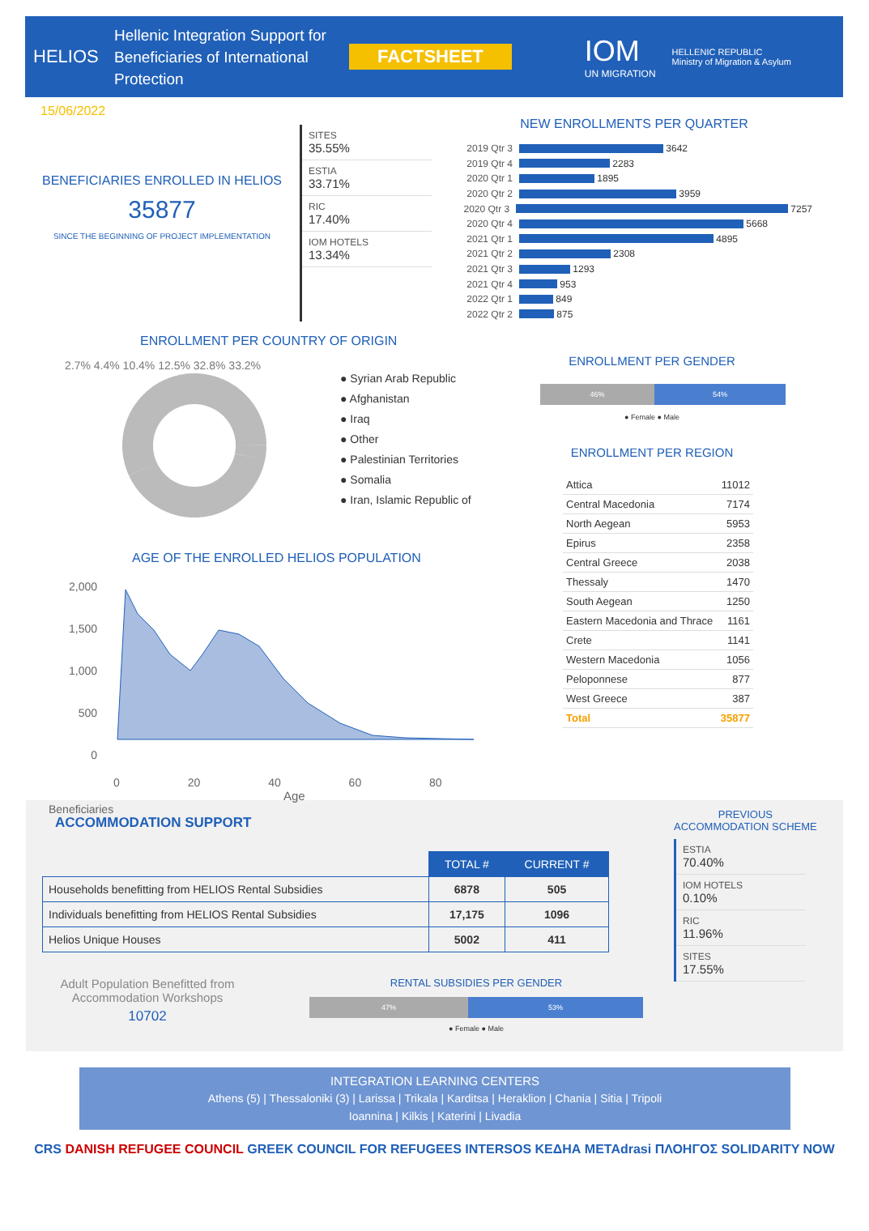HELIOS
Hellenic Integration Support for Beneficiaries of International Protection
FACTSHEET
IOM
UN MIGRATION
HELLENIC REPUBLIC
Ministry of Migration & Asylum
15/06/2022
BENEFICIARIES ENROLLED IN HELIOS
35877
SINCE THE BEGINNING OF PROJECT IMPLEMENTATION
SITES
35.55%
ESTIA
33.71%
RIC
17.40%
IOM HOTELS
13.34%
NEW ENROLLMENTS PER QUARTER
2019 Qtr 3 3642
2019 Qtr 4 2283
2020 Qtr 1 1895
2020 Qtr 2 3959
2020 Qtr 3 7257
2020 Qtr 4 5668
2021 Qtr 1 4895
2021 Qtr 2 2308
2021 Qtr 3 1293
2021 Qtr 4 953
2022 Qtr 1 849
2022 Qtr 2 875
ENROLLMENT PER COUNTRY OF ORIGIN
2.7% 4.4% 10.4% 12.5% 32.8% 33.2%
● Syrian Arab Republic
● Afghanistan
● Iraq
● Other
● Palestinian Territories
● Somalia
● Iran, Islamic Republic of
AGE OF THE ENROLLED HELIOS POPULATION
2,000
1,500
1,000
500
0
0 20 40 60 80
Age
Beneficiaries
ENROLLMENT PER GENDER
46% 54%
● Female ● Male
ENROLLMENT PER REGION
| Attica | 11012 |
| Central Macedonia | 7174 |
| North Aegean | 5953 |
| Epirus | 2358 |
| Central Greece | 2038 |
| Thessaly | 1470 |
| South Aegean | 1250 |
| Eastern Macedonia and Thrace | 1161 |
| Crete | 1141 |
| Western Macedonia | 1056 |
| Peloponnese | 877 |
| West Greece | 387 |
| Total | 35877 |
ACCOMMODATION SUPPORT
| | TOTAL # | CURRENT # |
| --- | --- | --- |
| Households benefitting from HELIOS Rental Subsidies | 6878 | 505 |
| Individuals benefitting from HELIOS Rental Subsidies | 17,175 | 1096 |
| Helios Unique Houses | 5002 | 411 |
Adult Population Benefitted from Accommodation Workshops
10702
RENTAL SUBSIDIES PER GENDER
47% 53%
● Female ● Male
PREVIOUS
ACCOMMODATION SCHEME
ESTIA
70.40%
IOM HOTELS
0.10%
RIC
11.96%
SITES
17.55%
INTEGRATION LEARNING CENTERS
Athens (5) | Thessaloniki (3) | Larissa | Trikala | Karditsa | Heraklion | Chania | Sitia | Tripoli
Ioannina | Kilkis | Katerini | Livadia
CRS DANISH REFUGEE COUNCIL GREEK COUNCIL FOR REFUGEES INTERSOS ΚΕΔΗΑ METAdrasi ΠΛΟΗΓΟΣ SOLIDARITY NOW